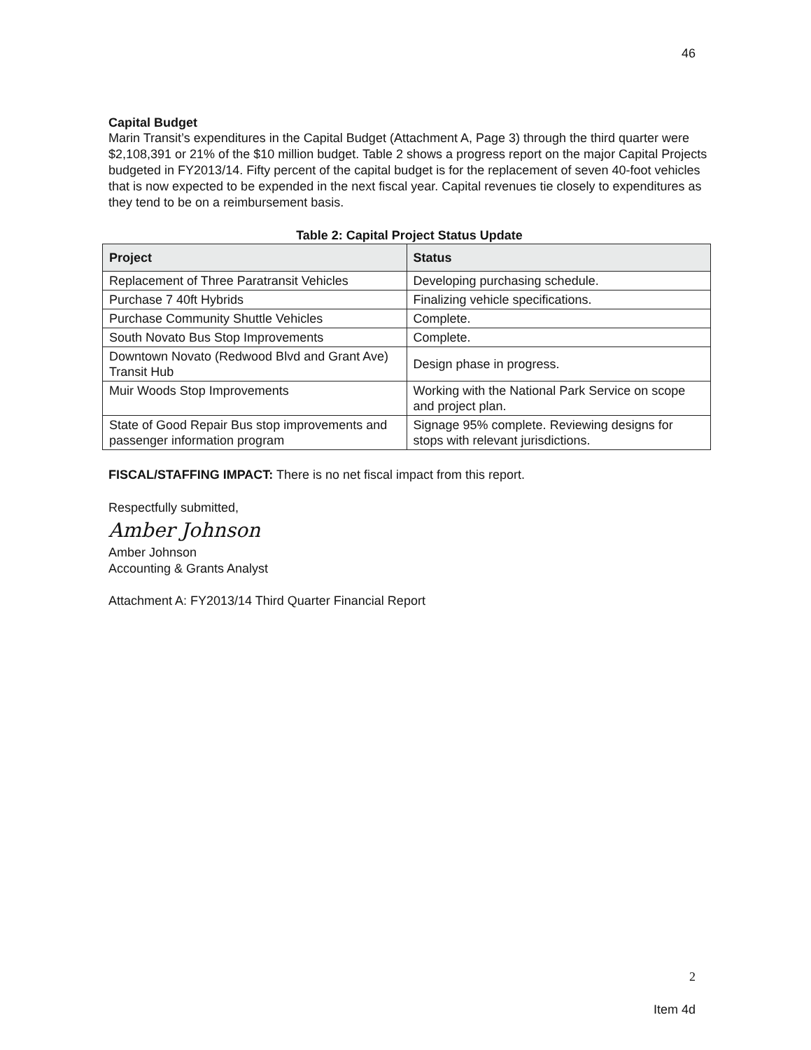46
Capital Budget
Marin Transit’s expenditures in the Capital Budget (Attachment A, Page 3) through the third quarter were $2,108,391 or 21% of the $10 million budget. Table 2 shows a progress report on the major Capital Projects budgeted in FY2013/14. Fifty percent of the capital budget is for the replacement of seven 40-foot vehicles that is now expected to be expended in the next fiscal year. Capital revenues tie closely to expenditures as they tend to be on a reimbursement basis.
Table 2: Capital Project Status Update
| Project | Status |
| --- | --- |
| Replacement of Three Paratransit Vehicles | Developing purchasing schedule. |
| Purchase 7 40ft Hybrids | Finalizing vehicle specifications. |
| Purchase Community Shuttle Vehicles | Complete. |
| South Novato Bus Stop Improvements | Complete. |
| Downtown Novato (Redwood Blvd and Grant Ave) Transit Hub | Design phase in progress. |
| Muir Woods Stop Improvements | Working with the National Park Service on scope and project plan. |
| State of Good Repair Bus stop improvements and passenger information program | Signage 95% complete. Reviewing designs for stops with relevant jurisdictions. |
FISCAL/STAFFING IMPACT: There is no net fiscal impact from this report.
Respectfully submitted,
Amber Johnson
Amber Johnson
Accounting & Grants Analyst
Attachment A: FY2013/14 Third Quarter Financial Report
2
Item 4d